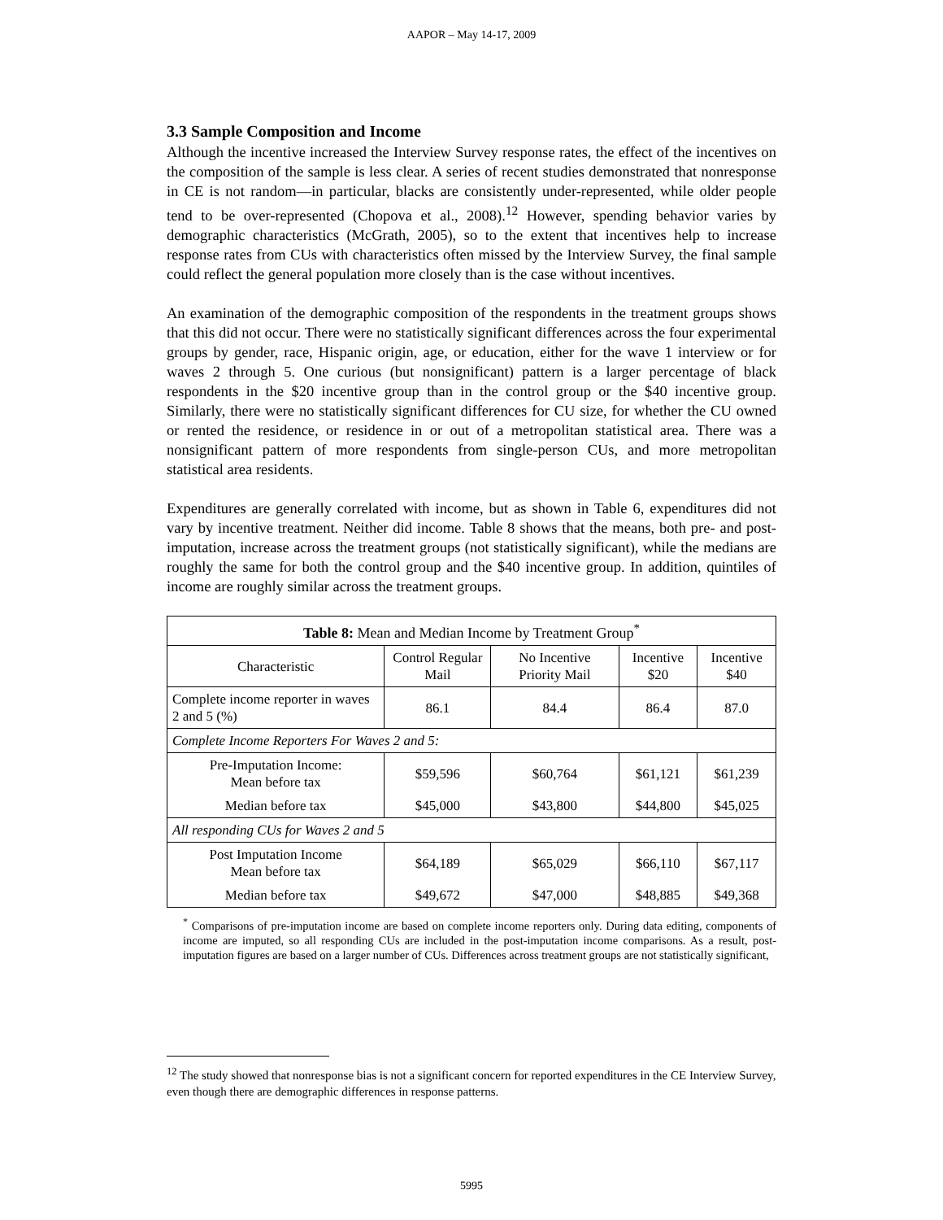AAPOR – May 14-17, 2009
3.3 Sample Composition and Income
Although the incentive increased the Interview Survey response rates, the effect of the incentives on the composition of the sample is less clear. A series of recent studies demonstrated that nonresponse in CE is not random—in particular, blacks are consistently under-represented, while older people tend to be over-represented (Chopova et al., 2008).<sup>12</sup> However, spending behavior varies by demographic characteristics (McGrath, 2005), so to the extent that incentives help to increase response rates from CUs with characteristics often missed by the Interview Survey, the final sample could reflect the general population more closely than is the case without incentives.
An examination of the demographic composition of the respondents in the treatment groups shows that this did not occur. There were no statistically significant differences across the four experimental groups by gender, race, Hispanic origin, age, or education, either for the wave 1 interview or for waves 2 through 5. One curious (but nonsignificant) pattern is a larger percentage of black respondents in the $20 incentive group than in the control group or the $40 incentive group. Similarly, there were no statistically significant differences for CU size, for whether the CU owned or rented the residence, or residence in or out of a metropolitan statistical area. There was a nonsignificant pattern of more respondents from single-person CUs, and more metropolitan statistical area residents.
Expenditures are generally correlated with income, but as shown in Table 6, expenditures did not vary by incentive treatment. Neither did income. Table 8 shows that the means, both pre- and post-imputation, increase across the treatment groups (not statistically significant), while the medians are roughly the same for both the control group and the $40 incentive group. In addition, quintiles of income are roughly similar across the treatment groups.
| Table 8: Mean and Median Income by Treatment Group<sup>*</sup> | | | | |
| --- | --- | --- | --- | --- |
| Characteristic | Control Regular Mail | No Incentive Priority Mail | Incentive $20 | Incentive $40 |
| Complete income reporter in waves 2 and 5 (%) | 86.1 | 84.4 | 86.4 | 87.0 |
| Complete Income Reporters For Waves 2 and 5: | | | | |
| Pre-Imputation Income: Mean before tax | $59,596 | $60,764 | $61,121 | $61,239 |
| Median before tax | $45,000 | $43,800 | $44,800 | $45,025 |
| All responding CUs for Waves 2 and 5 | | | | |
| Post Imputation Income Mean before tax | $64,189 | $65,029 | $66,110 | $67,117 |
| Median before tax | $49,672 | $47,000 | $48,885 | $49,368 |
<sup>*</sup> Comparisons of pre-imputation income are based on complete income reporters only. During data editing, components of income are imputed, so all responding CUs are included in the post-imputation income comparisons. As a result, post-imputation figures are based on a larger number of CUs. Differences across treatment groups are not statistically significant,
<sup>12</sup> The study showed that nonresponse bias is not a significant concern for reported expenditures in the CE Interview Survey, even though there are demographic differences in response patterns.
5995